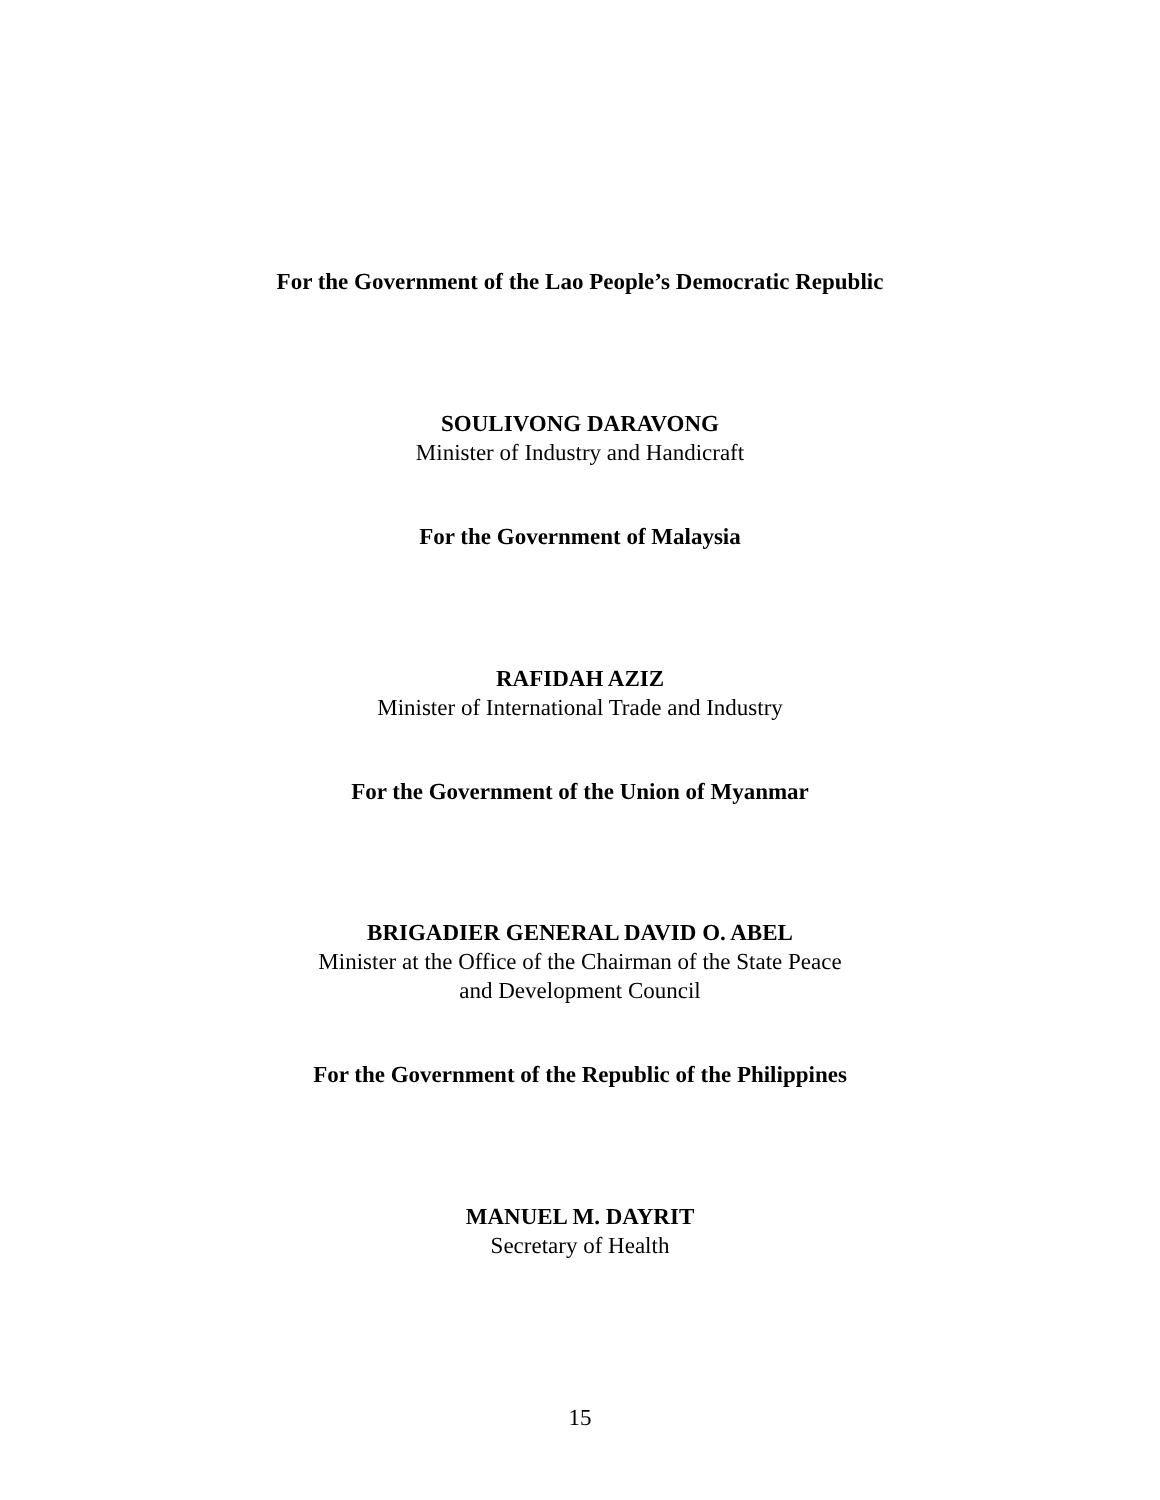For the Government of the Lao People’s Democratic Republic
SOULIVONG DARAVONG
Minister of Industry and Handicraft
For the Government of Malaysia
RAFIDAH AZIZ
Minister of International Trade and Industry
For the Government of the Union of Myanmar
BRIGADIER GENERAL DAVID O. ABEL
Minister at the Office of the Chairman of the State Peace
and Development Council
For the Government of the Republic of the Philippines
MANUEL M. DAYRIT
Secretary of Health
15